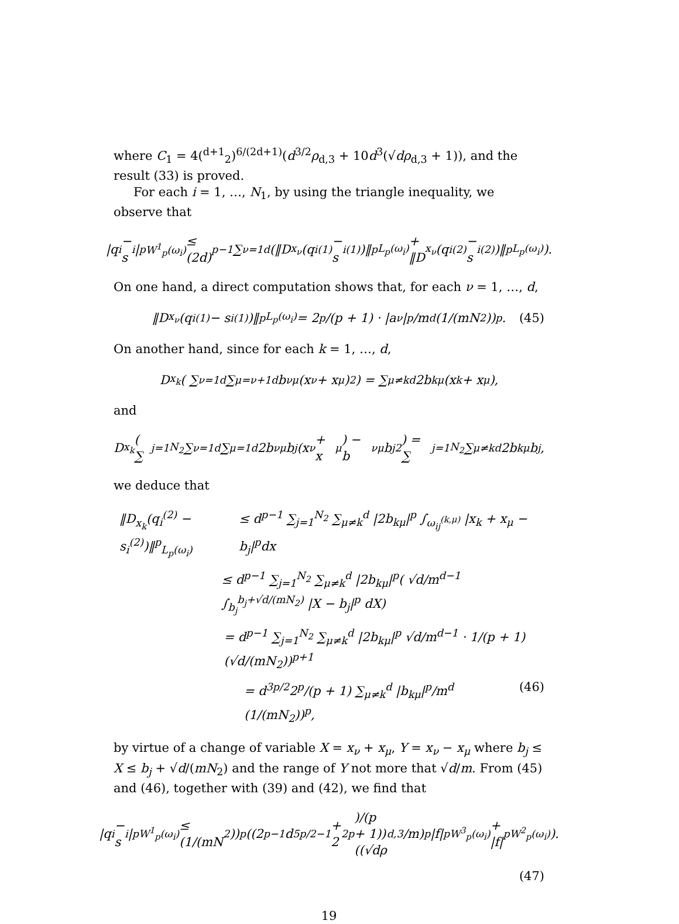where C<sub>1</sub> = 4(<sup>d+1</sup><sub>2</sub>)<sup>6/(2d+1)</sup>(d<sup>3/2</sup>ρ<sub>d,3</sub> + 10d<sup>3</sup>(√dρ<sub>d,3</sub> + 1)), and the result (33) is proved.
For each i = 1, …, N<sub>1</sub>, by using the triangle inequality, we observe that
|q<sub>i</sub> − s<sub>i</sub>|<sup>p</sup><sub>W<sup>1</sup><sub>p</sub>(ω<sub>i</sub>)</sub> ≤ (2d)<sup>p−1</sup> ∑<sub>ν=1</sub><sup>d</sup> (‖D<sub>x<sub>ν</sub></sub>(q<sub>i</sub><sup>(1)</sup> − s<sub>i</sub><sup>(1)</sup>)‖<sup>p</sup><sub>L<sub>p</sub>(ω<sub>i</sub>)</sub> + ‖D<sub>x<sub>ν</sub></sub>(q<sub>i</sub><sup>(2)</sup> − s<sub>i</sub><sup>(2)</sup>)‖<sup>p</sup><sub>L<sub>p</sub>(ω<sub>i</sub>)</sub>).
On one hand, a direct computation shows that, for each ν = 1, …, d,
‖D<sub>x<sub>ν</sub></sub>(q<sub>i</sub><sup>(1)</sup> − s<sub>i</sub><sup>(1)</sup>)‖<sup>p</sup><sub>L<sub>p</sub>(ω<sub>i</sub>)</sub> = 2<sup>p</sup>/(p + 1) · |a<sub>ν</sub>|<sup>p</sup>/m<sup>d</sup> (1/(mN<sub>2</sub>))<sup>p</sup>. (45)
On another hand, since for each k = 1, …, d,
D<sub>x<sub>k</sub></sub>( ∑<sub>ν=1</sub><sup>d</sup> ∑<sub>μ=ν+1</sub><sup>d</sup> b<sub>νμ</sub>(x<sub>ν</sub> + x<sub>μ</sub>)<sup>2</sup>) = ∑<sub>μ≠k</sub><sup>d</sup> 2b<sub>kμ</sub>(x<sub>k</sub> + x<sub>μ</sub>),
and
D<sub>x<sub>k</sub></sub>( ∑<sub>j=1</sub><sup>N<sub>2</sub></sup> ∑<sub>ν=1</sub><sup>d</sup> ∑<sub>μ=1</sub><sup>d</sup> 2b<sub>νμ</sub>b<sub>j</sub>(x<sub>ν</sub> + x<sub>μ</sub>) − b<sub>νμ</sub>b<sub>j</sub><sup>2</sup>) = ∑<sub>j=1</sub><sup>N<sub>2</sub></sup> ∑<sub>μ≠k</sub><sup>d</sup> 2b<sub>kμ</sub>b<sub>j</sub>,
we deduce that
‖D<sub>x<sub>k</sub></sub>(q<sub>i</sub><sup>(2)</sup> − s<sub>i</sub><sup>(2)</sup>)‖<sup>p</sup><sub>L<sub>p</sub>(ω<sub>i</sub>)</sub> ≤ d<sup>p−1</sup> ∑<sub>j=1</sub><sup>N<sub>2</sub></sup> ∑<sub>μ≠k</sub><sup>d</sup> |2b<sub>kμ</sub>|<sup>p</sup> ∫<sub>ω<sub>ij</sub><sup>(k,μ)</sup></sub> |x<sub>k</sub> + x<sub>μ</sub> − b<sub>j</sub>|<sup>p</sup>dx
≤ d<sup>p−1</sup> ∑<sub>j=1</sub><sup>N<sub>2</sub></sup> ∑<sub>μ≠k</sub><sup>d</sup> |2b<sub>kμ</sub>|<sup>p</sup>( √d/m<sup>d−1</sup> ∫<sub>b<sub>j</sub></sub><sup>b<sub>j</sub>+√d/(mN<sub>2</sub>)</sup> |X − b<sub>j</sub>|<sup>p</sup> dX)
= d<sup>p−1</sup> ∑<sub>j=1</sub><sup>N<sub>2</sub></sup> ∑<sub>μ≠k</sub><sup>d</sup> |2b<sub>kμ</sub>|<sup>p</sup> √d/m<sup>d−1</sup> · 1/(p + 1) (√d/(mN<sub>2</sub>))<sup>p+1</sup>
= d<sup>3p/2</sup>2<sup>p</sup>/(p + 1) ∑<sub>μ≠k</sub><sup>d</sup> |b<sub>kμ</sub>|<sup>p</sup>/m<sup>d</sup> (1/(mN<sub>2</sub>))<sup>p</sup>, (46)
by virtue of a change of variable X = x<sub>ν</sub> + x<sub>μ</sub>, Y = x<sub>ν</sub> − x<sub>μ</sub> where b<sub>j</sub> ≤ X ≤ b<sub>j</sub> + √d/(mN<sub>2</sub>) and the range of Y not more that √d/m. From (45) and (46), together with (39) and (42), we find that
|q<sub>i</sub> − s<sub>i</sub>|<sup>p</sup><sub>W<sup>1</sup><sub>p</sub>(ω<sub>i</sub>)</sub> ≤ (1/(mN<sub>2</sub>))<sup>p</sup>((2<sup>p−1</sup>d<sup>5p/2−1</sup> + 2<sup>2p</sup>)/(p + 1))((√dρ<sub>d,3</sub>/m)<sup>p</sup>|f|<sup>p</sup><sub>W<sup>3</sup><sub>p</sub>(ω<sub>i</sub>)</sub> + |f|<sup>p</sup><sub>W<sup>2</sup><sub>p</sub>(ω<sub>i</sub>)</sub>).
(47)
19